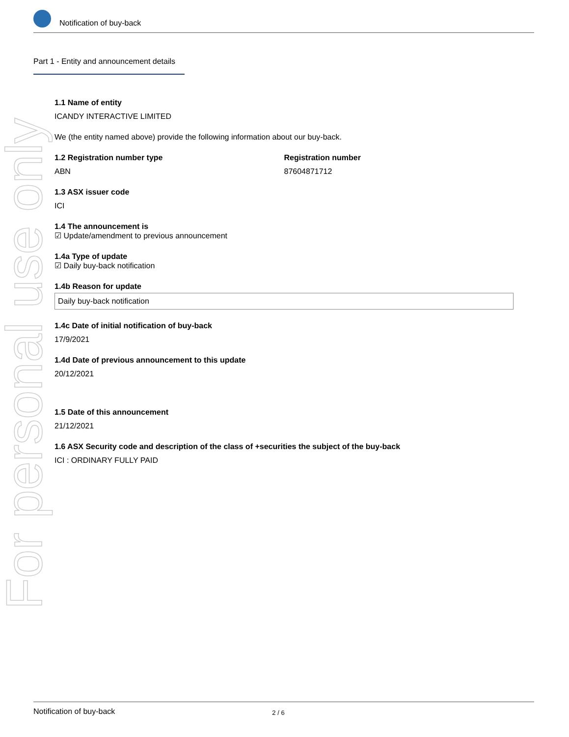For personal use only
Notification of buy-back
Part 1 - Entity and announcement details
1.1 Name of entity
ICANDY INTERACTIVE LIMITED
We (the entity named above) provide the following information about our buy-back.
1.2 Registration number type
ABN
Registration number
87604871712
1.3 ASX issuer code
ICI
1.4 The announcement is
☑ Update/amendment to previous announcement
1.4a Type of update
☑ Daily buy-back notification
1.4b Reason for update
Daily buy-back notification
1.4c Date of initial notification of buy-back
17/9/2021
1.4d Date of previous announcement to this update
20/12/2021
1.5 Date of this announcement
21/12/2021
1.6 ASX Security code and description of the class of +securities the subject of the buy-back
ICI : ORDINARY FULLY PAID
Notification of buy-back 2 / 6